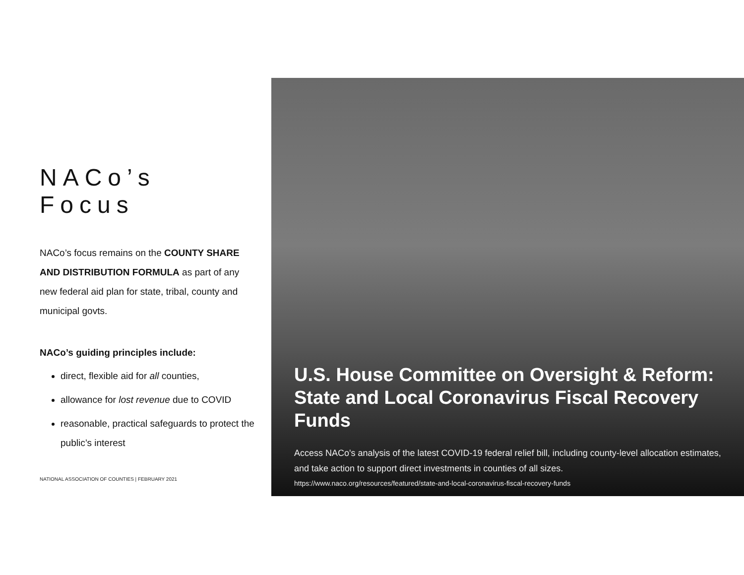NACo’s Focus
NACo’s focus remains on the COUNTY SHARE AND DISTRIBUTION FORMULA as part of any new federal aid plan for state, tribal, county and municipal govts.
NACo’s guiding principles include:
direct, flexible aid for all counties,
allowance for lost revenue due to COVID
reasonable, practical safeguards to protect the public’s interest
NATIONAL ASSOCIATION OF COUNTIES | FEBRUARY 2021
U.S. House Committee on Oversight & Reform: State and Local Coronavirus Fiscal Recovery Funds
Access NACo's analysis of the latest COVID-19 federal relief bill, including county-level allocation estimates, and take action to support direct investments in counties of all sizes.
https://www.naco.org/resources/featured/state-and-local-coronavirus-fiscal-recovery-funds